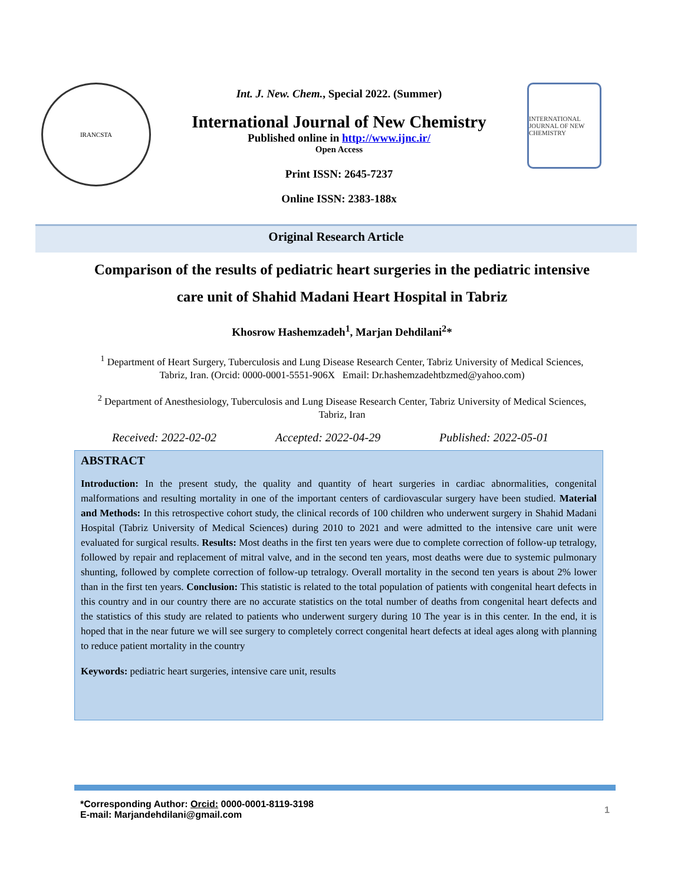IRANCSTA
Int. J. New. Chem., Special 2022. (Summer)
International Journal of New Chemistry
Published online in http://www.ijnc.ir/
Open Access
Print ISSN: 2645-7237
Online ISSN: 2383-188x
INTERNATIONAL JOURNAL OF NEW CHEMISTRY
Original Research Article
Comparison of the results of pediatric heart surgeries in the pediatric intensive care unit of Shahid Madani Heart Hospital in Tabriz
Khosrow Hashemzadeh<sup>1</sup>, Marjan Dehdilani<sup>2</sup>*
<sup>1</sup> Department of Heart Surgery, Tuberculosis and Lung Disease Research Center, Tabriz University of Medical Sciences, Tabriz, Iran. (Orcid: 0000-0001-5551-906X Email: Dr.hashemzadehtbzmed@yahoo.com)
<sup>2</sup> Department of Anesthesiology, Tuberculosis and Lung Disease Research Center, Tabriz University of Medical Sciences, Tabriz, Iran
Received: 2022-02-02 Accepted: 2022-04-29 Published: 2022-05-01
ABSTRACT
Introduction: In the present study, the quality and quantity of heart surgeries in cardiac abnormalities, congenital malformations and resulting mortality in one of the important centers of cardiovascular surgery have been studied. Material and Methods: In this retrospective cohort study, the clinical records of 100 children who underwent surgery in Shahid Madani Hospital (Tabriz University of Medical Sciences) during 2010 to 2021 and were admitted to the intensive care unit were evaluated for surgical results. Results: Most deaths in the first ten years were due to complete correction of follow-up tetralogy, followed by repair and replacement of mitral valve, and in the second ten years, most deaths were due to systemic pulmonary shunting, followed by complete correction of follow-up tetralogy. Overall mortality in the second ten years is about 2% lower than in the first ten years. Conclusion: This statistic is related to the total population of patients with congenital heart defects in this country and in our country there are no accurate statistics on the total number of deaths from congenital heart defects and the statistics of this study are related to patients who underwent surgery during 10 The year is in this center. In the end, it is hoped that in the near future we will see surgery to completely correct congenital heart defects at ideal ages along with planning to reduce patient mortality in the country
Keywords: pediatric heart surgeries, intensive care unit, results
*Corresponding Author: Orcid: 0000-0001-8119-3198
E-mail: Marjandehdilani@gmail.com
1